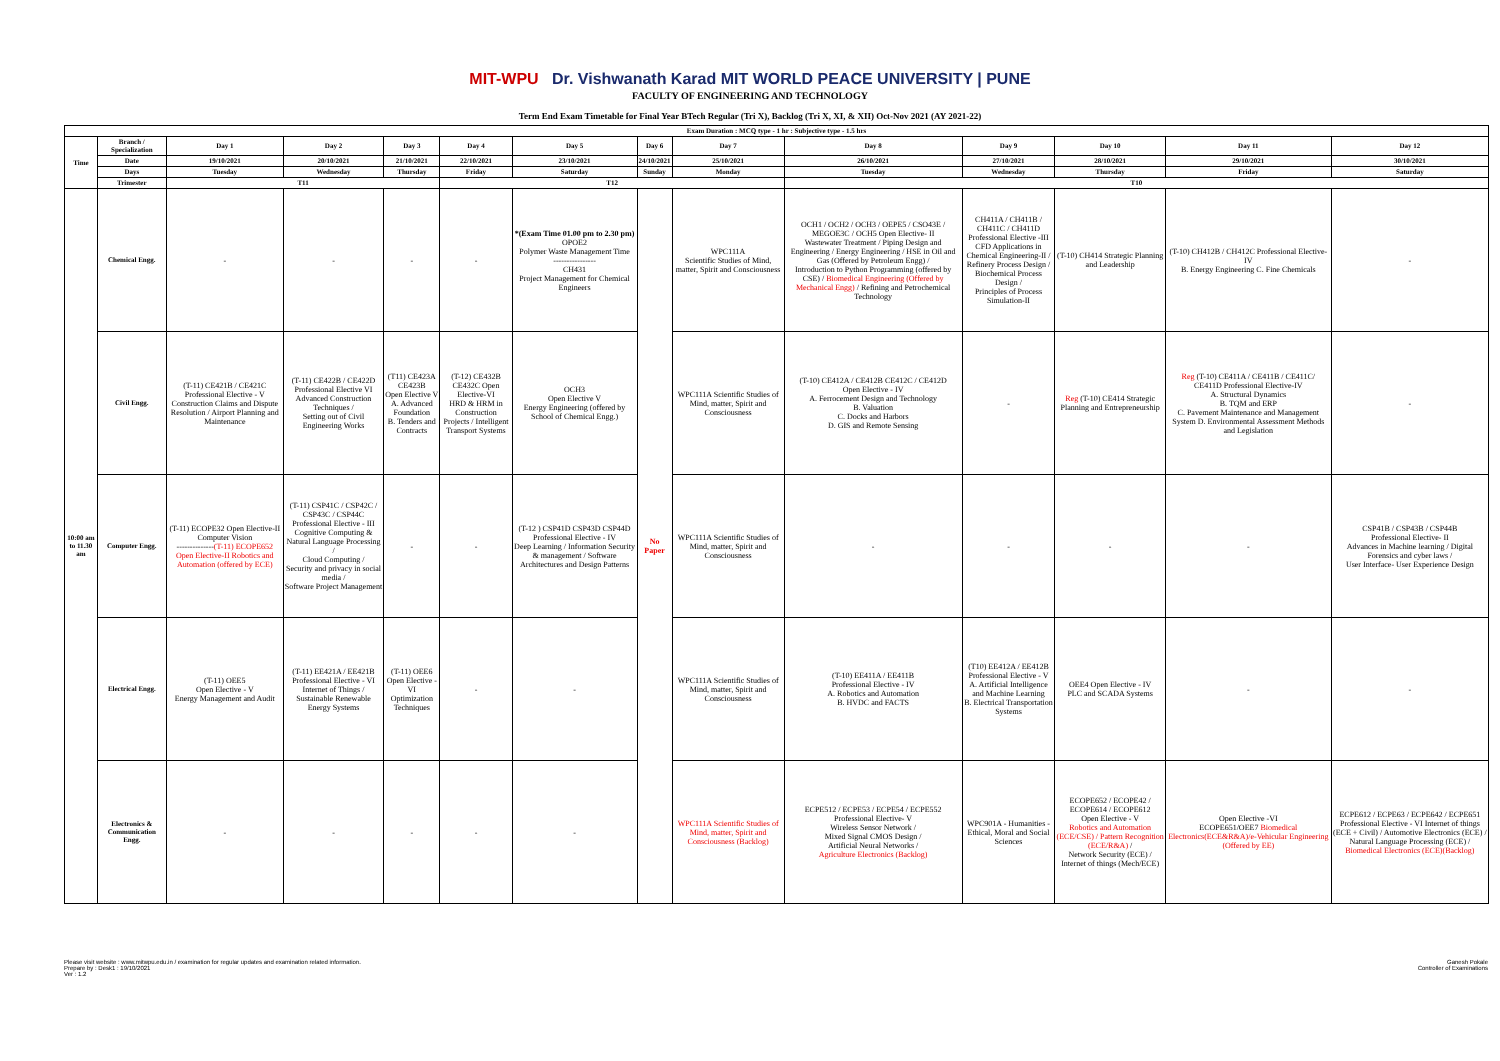MIT-WPU Dr. Vishwanath Karad MIT WORLD PEACE UNIVERSITY | PUNE
FACULTY OF ENGINEERING AND TECHNOLOGY
Term End Exam Timetable for Final Year BTech Regular (Tri X), Backlog (Tri X, XI, & XII) Oct-Nov 2021 (AY 2021-22)
| Exam Duration : MCQ type - 1 hr : Subjective type - 1.5 hrs | | | | | | | | | | | | | |
| --- | --- | --- | --- | --- | --- | --- | --- | --- | --- | --- | --- | --- | --- |
| Time | Branch / Specialization | Day 1 | Day 2 | Day 3 | Day 4 | Day 5 | Day 6 | Day 7 | Day 8 | Day 9 | Day 10 | Day 11 | Day 12 |
| | Date | 19/10/2021 | 20/10/2021 | 21/10/2021 | 22/10/2021 | 23/10/2021 | 24/10/2021 | 25/10/2021 | 26/10/2021 | 27/10/2021 | 28/10/2021 | 29/10/2021 | 30/10/2021 |
| | Days | Tuesday | Wednesday | Thursday | Friday | Saturday | Sunday | Monday | Tuesday | Wednesday | Thursday | Friday | Saturday |
| | Trimester | T11 | | | T12 | | | | T10 | | | | |
| 10:00 am to 11.30 am | Chemical Engg. | - | - | - | - | *(Exam Time 01.00 pm to 2.30 pm) OPOE2 Polymer Waste Management Time ---------------- CH431 Project Management for Chemical Engineers | No Paper | WPC111A Scientific Studies of Mind, matter, Spirit and Consciousness | OCH1 / OCH2 / OCH3 / OEPE5 / CSO43E / MEGOE3C / OCH5 Open Elective- II Wastewater Treatment / Piping Design and Engineering / Energy Engineering / HSE in Oil and Gas (Offered by Petroleum Engg) / Introduction to Python Programming (offered by CSE) / Biomedical Engineering (Offered by Mechanical Engg) / Refining and Petrochemical Technology | CH411A / CH411B / CH411C / CH411D Professional Elective -III CFD Applications in Chemical Engineering-II / Refinery Process Design / Biochemical Process Design / Principles of Process Simulation-II | (T-10) CH414 Strategic Planning and Leadership | (T-10) CH412B / CH412C Professional Elective-IV B. Energy Engineering C. Fine Chemicals | - |
| | Civil Engg. | (T-11) CE421B / CE421C Professional Elective - V Construction Claims and Dispute Resolution / Airport Planning and Maintenance | (T-11) CE422B / CE422D Professional Elective VI Advanced Construction Techniques / Setting out of Civil Engineering Works | (T11) CE423A CE423B Open Elective V A. Advanced Foundation B. Tenders and Contracts | (T-12) CE432B CE432C Open Elective-VI HRD & HRM in Construction Projects / Intelligent Transport Systems | OCH3 Open Elective V Energy Engineering (offered by School of Chemical Engg.) | | WPC111A Scientific Studies of Mind, matter, Spirit and Consciousness | (T-10) CE412A / CE412B CE412C / CE412D Open Elective - IV A. Ferrocement Design and Technology B. Valuation C. Docks and Harbors D. GIS and Remote Sensing | - | Reg (T-10) CE414 Strategic Planning and Entrepreneurship | Reg (T-10) CE411A / CE411B / CE411C/ CE411D Professional Elective-IV A. Structural Dynamics B. TQM and ERP C. Pavement Maintenance and Management System D. Environmental Assessment Methods and Legislation | - |
| | Computer Engg. | (T-11) ECOPE32 Open Elective-II Computer Vision -------------- (T-11) ECOPE652 Open Elective-II Robotics and Automation (offered by ECE) | (T-11) CSP41C / CSP42C / CSP43C / CSP44C Professional Elective - III Cognitive Computing & Natural Language Processing / Cloud Computing / Security and privacy in social media / Software Project Management | - | - | (T-12 ) CSP41D CSP43D CSP44D Professional Elective - IV Deep Learning / Information Security & management / Software Architectures and Design Patterns | | WPC111A Scientific Studies of Mind, matter, Spirit and Consciousness | - | - | - | - | CSP41B / CSP43B / CSP44B Professional Elective- II Advances in Machine learning / Digital Forensics and cyber laws / User Interface- User Experience Design |
| | Electrical Engg. | (T-11) OEE5 Open Elective - V Energy Management and Audit | (T-11) EE421A / EE421B Professional Elective - VI Internet of Things / Sustainable Renewable Energy Systems | (T-11) OEE6 Open Elective - VI Optimization Techniques | - | - | | WPC111A Scientific Studies of Mind, matter, Spirit and Consciousness | (T-10) EE411A / EE411B Professional Elective - IV A. Robotics and Automation B. HVDC and FACTS | (T10) EE412A / EE412B Professional Elective - V A. Artificial Intelligence and Machine Learning B. Electrical Transportation Systems | OEE4 Open Elective - IV PLC and SCADA Systems | - | - |
| | Electronics & Communication Engg. | - | - | - | - | - | | WPC111A Scientific Studies of Mind, matter, Spirit and Consciousness (Backlog) | ECPE512 / ECPE53 / ECPE54 / ECPE552 Professional Elective- V Wireless Sensor Network / Mixed Signal CMOS Design / Artificial Neural Networks / Agriculture Electronics (Backlog) | WPC901A - Humanities - Ethical, Moral and Social Sciences | ECOPE652 / ECOPE42 / ECOPE614 / ECOPE612 Open Elective - V Robotics and Automation (ECE/CSE) / Pattern Recognition (ECE/R&A) / Network Security (ECE) / Internet of things (Mech/ECE) | Open Elective -VI ECOPE651/OEE7 Biomedical Electronics(ECE&R&A)/e-Vehicular Engineering (Offered by EE) | ECPE612 / ECPE63 / ECPE642 / ECPE651 Professional Elective - VI Internet of things (ECE + Civil) / Automotive Electronics (ECE) / Natural Language Processing (ECE) / Biomedical Electronics (ECE)(Backlog) |
Please visit website : www.mitwpu.edu.in / examination for regular updates and examination related information.
Prepare by : Desk1 : 19/10/2021
Ver : 1.2
Ganesh Pokale
Controller of Examinations